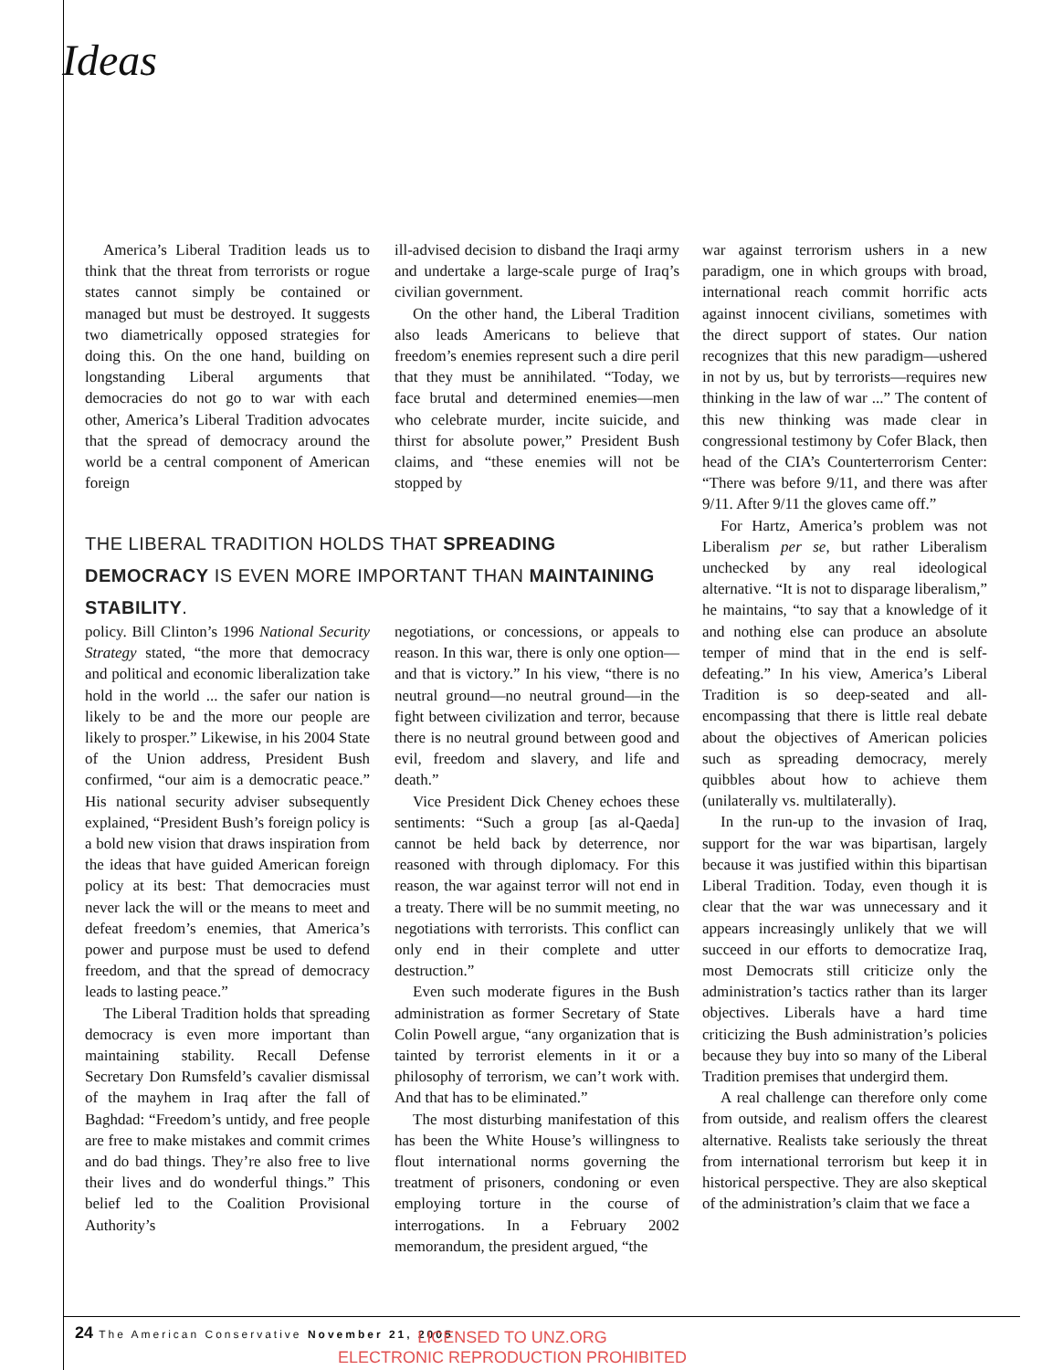Ideas
America’s Liberal Tradition leads us to think that the threat from terrorists or rogue states cannot simply be contained or managed but must be destroyed. It suggests two diametrically opposed strategies for doing this. On the one hand, building on longstanding Liberal arguments that democracies do not go to war with each other, America’s Liberal Tradition advocates that the spread of democracy around the world be a central component of American foreign
ill-advised decision to disband the Iraqi army and undertake a large-scale purge of Iraq’s civilian government.
On the other hand, the Liberal Tradition also leads Americans to believe that freedom’s enemies represent such a dire peril that they must be annihilated. “Today, we face brutal and determined enemies—men who celebrate murder, incite suicide, and thirst for absolute power,” President Bush claims, and “these enemies will not be stopped by
THE LIBERAL TRADITION HOLDS THAT SPREADING DEMOCRACY IS EVEN MORE IMPORTANT THAN MAINTAINING STABILITY.
policy. Bill Clinton’s 1996 National Security Strategy stated, “the more that democracy and political and economic liberalization take hold in the world ... the safer our nation is likely to be and the more our people are likely to prosper.” Likewise, in his 2004 State of the Union address, President Bush confirmed, “our aim is a democratic peace.” His national security adviser subsequently explained, “President Bush’s foreign policy is a bold new vision that draws inspiration from the ideas that have guided American foreign policy at its best: That democracies must never lack the will or the means to meet and defeat freedom’s enemies, that America’s power and purpose must be used to defend freedom, and that the spread of democracy leads to lasting peace.”
The Liberal Tradition holds that spreading democracy is even more important than maintaining stability. Recall Defense Secretary Don Rumsfeld’s cavalier dismissal of the mayhem in Iraq after the fall of Baghdad: “Freedom’s untidy, and free people are free to make mistakes and commit crimes and do bad things. They’re also free to live their lives and do wonderful things.” This belief led to the Coalition Provisional Authority’s
negotiations, or concessions, or appeals to reason. In this war, there is only one option—and that is victory.” In his view, “there is no neutral ground—no neutral ground—in the fight between civilization and terror, because there is no neutral ground between good and evil, freedom and slavery, and life and death.”
Vice President Dick Cheney echoes these sentiments: “Such a group [as al-Qaeda] cannot be held back by deterrence, nor reasoned with through diplomacy. For this reason, the war against terror will not end in a treaty. There will be no summit meeting, no negotiations with terrorists. This conflict can only end in their complete and utter destruction.”
Even such moderate figures in the Bush administration as former Secretary of State Colin Powell argue, “any organization that is tainted by terrorist elements in it or a philosophy of terrorism, we can’t work with. And that has to be eliminated.”
The most disturbing manifestation of this has been the White House’s willingness to flout international norms governing the treatment of prisoners, condoning or even employing torture in the course of interrogations. In a February 2002 memorandum, the president argued, “the
war against terrorism ushers in a new paradigm, one in which groups with broad, international reach commit horrific acts against innocent civilians, sometimes with the direct support of states. Our nation recognizes that this new paradigm—ushered in not by us, but by terrorists—requires new thinking in the law of war ...” The content of this new thinking was made clear in congressional testimony by Cofer Black, then head of the CIA’s Counterterrorism Center: “There was before 9/11, and there was after 9/11. After 9/11 the gloves came off.”
For Hartz, America’s problem was not Liberalism per se, but rather Liberalism unchecked by any real ideological alternative. “It is not to disparage liberalism,” he maintains, “to say that a knowledge of it and nothing else can produce an absolute temper of mind that in the end is self-defeating.” In his view, America’s Liberal Tradition is so deep-seated and all-encompassing that there is little real debate about the objectives of American policies such as spreading democracy, merely quibbles about how to achieve them (unilaterally vs. multilaterally).
In the run-up to the invasion of Iraq, support for the war was bipartisan, largely because it was justified within this bipartisan Liberal Tradition. Today, even though it is clear that the war was unnecessary and it appears increasingly unlikely that we will succeed in our efforts to democratize Iraq, most Democrats still criticize only the administration’s tactics rather than its larger objectives. Liberals have a hard time criticizing the Bush administration’s policies because they buy into so many of the Liberal Tradition premises that undergird them.
A real challenge can therefore only come from outside, and realism offers the clearest alternative. Realists take seriously the threat from international terrorism but keep it in historical perspective. They are also skeptical of the administration’s claim that we face a
24 The American Conservative November 21, 2005
LICENSED TO UNZ.ORG
ELECTRONIC REPRODUCTION PROHIBITED